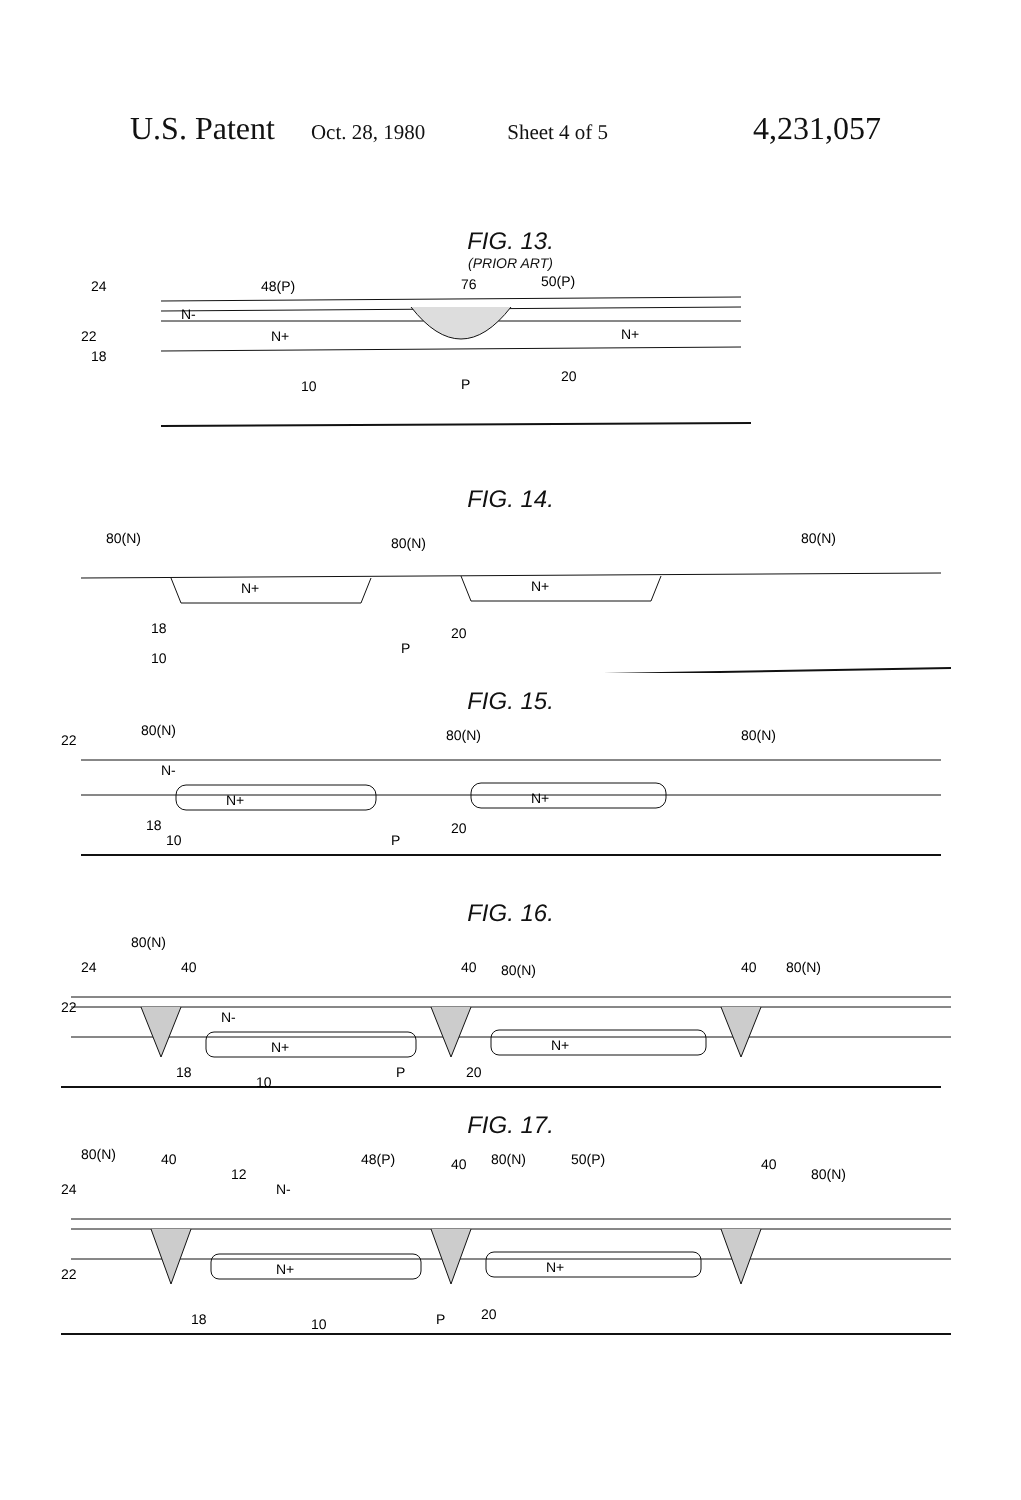U.S. Patent Oct. 28, 1980 Sheet 4 of 5 4,231,057
FIG. 13.
(PRIOR ART)
24
48(P)
76
50(P)
N-
22
N+
N+
18
20
10
P
FIG. 14.
80(N)
80(N)
80(N)
N+
N+
18
20
P
10
FIG. 15.
22
80(N)
80(N)
80(N)
N-
N+
N+
18
20
P
10
FIG. 16.
80(N)
24
40
22
40
80(N)
40
80(N)
N-
N+
N+
18
P
20
10
FIG. 17.
80(N)
40
12
24
N-
48(P)
40
80(N)
50(P)
40
80(N)
22
N+
N+
18
10
P
20